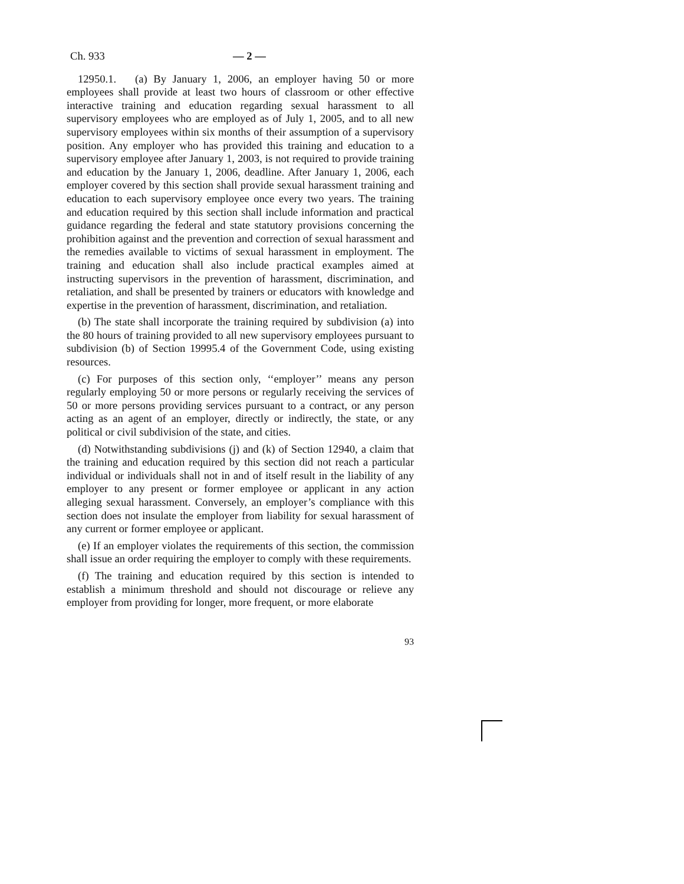Ch. 933 — 2 —
12950.1. (a) By January 1, 2006, an employer having 50 or more employees shall provide at least two hours of classroom or other effective interactive training and education regarding sexual harassment to all supervisory employees who are employed as of July 1, 2005, and to all new supervisory employees within six months of their assumption of a supervisory position. Any employer who has provided this training and education to a supervisory employee after January 1, 2003, is not required to provide training and education by the January 1, 2006, deadline. After January 1, 2006, each employer covered by this section shall provide sexual harassment training and education to each supervisory employee once every two years. The training and education required by this section shall include information and practical guidance regarding the federal and state statutory provisions concerning the prohibition against and the prevention and correction of sexual harassment and the remedies available to victims of sexual harassment in employment. The training and education shall also include practical examples aimed at instructing supervisors in the prevention of harassment, discrimination, and retaliation, and shall be presented by trainers or educators with knowledge and expertise in the prevention of harassment, discrimination, and retaliation.
(b) The state shall incorporate the training required by subdivision (a) into the 80 hours of training provided to all new supervisory employees pursuant to subdivision (b) of Section 19995.4 of the Government Code, using existing resources.
(c) For purposes of this section only, ‘‘employer’’ means any person regularly employing 50 or more persons or regularly receiving the services of 50 or more persons providing services pursuant to a contract, or any person acting as an agent of an employer, directly or indirectly, the state, or any political or civil subdivision of the state, and cities.
(d) Notwithstanding subdivisions (j) and (k) of Section 12940, a claim that the training and education required by this section did not reach a particular individual or individuals shall not in and of itself result in the liability of any employer to any present or former employee or applicant in any action alleging sexual harassment. Conversely, an employer’s compliance with this section does not insulate the employer from liability for sexual harassment of any current or former employee or applicant.
(e) If an employer violates the requirements of this section, the commission shall issue an order requiring the employer to comply with these requirements.
(f) The training and education required by this section is intended to establish a minimum threshold and should not discourage or relieve any employer from providing for longer, more frequent, or more elaborate
93